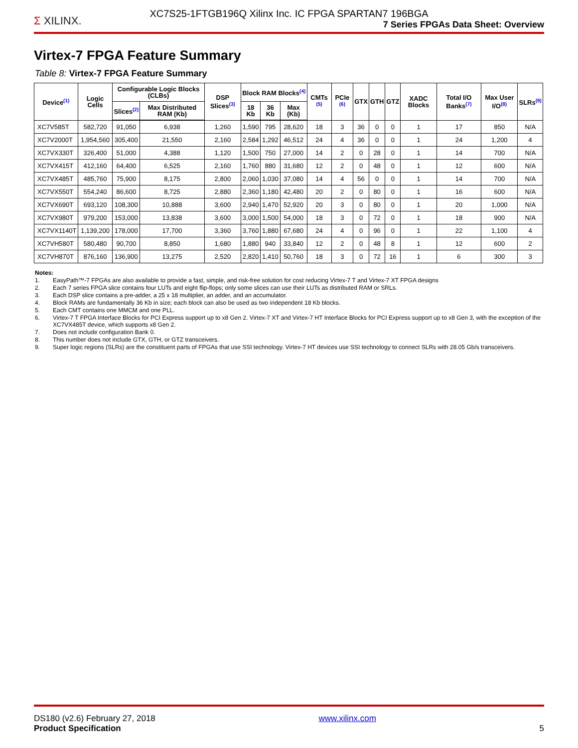XC7S25-1FTGB196Q Xilinx Inc. IC FPGA SPARTAN7 196BGA
Σ XILINX.
7 Series FPGAs Data Sheet: Overview
Virtex-7 FPGA Feature Summary
Table 8: Virtex-7 FPGA Feature Summary
| Device<sup>(1)</sup> | Logic Cells | Configurable Logic Blocks (CLBs) | | DSP Slices<sup>(3)</sup> | Block RAM Blocks<sup>(4)</sup> | | | CMTs <sup>(5)</sup> | PCIe <sup>(6)</sup> | GTX | GTH | GTZ | XADC Blocks | Total I/O Banks<sup>(7)</sup> | Max User I/O<sup>(8)</sup> | SLRs<sup>(9)</sup> |
| --- | --- | --- | --- | --- | --- | --- | --- | --- | --- | --- | --- | --- | --- | --- | --- | --- |
| | | Slices<sup>(2)</sup> | Max Distributed RAM (Kb) | | 18 Kb | 36 Kb | Max (Kb) | | | | | | | | | |
| XC7V585T | 582,720 | 91,050 | 6,938 | 1,260 | 1,590 | 795 | 28,620 | 18 | 3 | 36 | 0 | 0 | 1 | 17 | 850 | N/A |
| XC7V2000T | 1,954,560 | 305,400 | 21,550 | 2,160 | 2,584 | 1,292 | 46,512 | 24 | 4 | 36 | 0 | 0 | 1 | 24 | 1,200 | 4 |
| XC7VX330T | 326,400 | 51,000 | 4,388 | 1,120 | 1,500 | 750 | 27,000 | 14 | 2 | 0 | 28 | 0 | 1 | 14 | 700 | N/A |
| XC7VX415T | 412,160 | 64,400 | 6,525 | 2,160 | 1,760 | 880 | 31,680 | 12 | 2 | 0 | 48 | 0 | 1 | 12 | 600 | N/A |
| XC7VX485T | 485,760 | 75,900 | 8,175 | 2,800 | 2,060 | 1,030 | 37,080 | 14 | 4 | 56 | 0 | 0 | 1 | 14 | 700 | N/A |
| XC7VX550T | 554,240 | 86,600 | 8,725 | 2,880 | 2,360 | 1,180 | 42,480 | 20 | 2 | 0 | 80 | 0 | 1 | 16 | 600 | N/A |
| XC7VX690T | 693,120 | 108,300 | 10,888 | 3,600 | 2,940 | 1,470 | 52,920 | 20 | 3 | 0 | 80 | 0 | 1 | 20 | 1,000 | N/A |
| XC7VX980T | 979,200 | 153,000 | 13,838 | 3,600 | 3,000 | 1,500 | 54,000 | 18 | 3 | 0 | 72 | 0 | 1 | 18 | 900 | N/A |
| XC7VX1140T | 1,139,200 | 178,000 | 17,700 | 3,360 | 3,760 | 1,880 | 67,680 | 24 | 4 | 0 | 96 | 0 | 1 | 22 | 1,100 | 4 |
| XC7VH580T | 580,480 | 90,700 | 8,850 | 1,680 | 1,880 | 940 | 33,840 | 12 | 2 | 0 | 48 | 8 | 1 | 12 | 600 | 2 |
| XC7VH870T | 876,160 | 136,900 | 13,275 | 2,520 | 2,820 | 1,410 | 50,760 | 18 | 3 | 0 | 72 | 16 | 1 | 6 | 300 | 3 |
Notes:
1. EasyPath™-7 FPGAs are also available to provide a fast, simple, and risk-free solution for cost reducing Virtex-7 T and Virtex-7 XT FPGA designs
2. Each 7 series FPGA slice contains four LUTs and eight flip-flops; only some slices can use their LUTs as distributed RAM or SRLs.
3. Each DSP slice contains a pre-adder, a 25 x 18 multiplier, an adder, and an accumulator.
4. Block RAMs are fundamentally 36 Kb in size; each block can also be used as two independent 18 Kb blocks.
5. Each CMT contains one MMCM and one PLL.
6. Virtex-7 T FPGA Interface Blocks for PCI Express support up to x8 Gen 2. Virtex-7 XT and Virtex-7 HT Interface Blocks for PCI Express support up to x8 Gen 3, with the exception of the XC7VX485T device, which supports x8 Gen 2.
7. Does not include configuration Bank 0.
8. This number does not include GTX, GTH, or GTZ transceivers.
9. Super logic regions (SLRs) are the constituent parts of FPGAs that use SSI technology. Virtex-7 HT devices use SSI technology to connect SLRs with 28.05 Gb/s transceivers.
DS180 (v2.6) February 27, 2018
Product Specification
www.xilinx.com
5